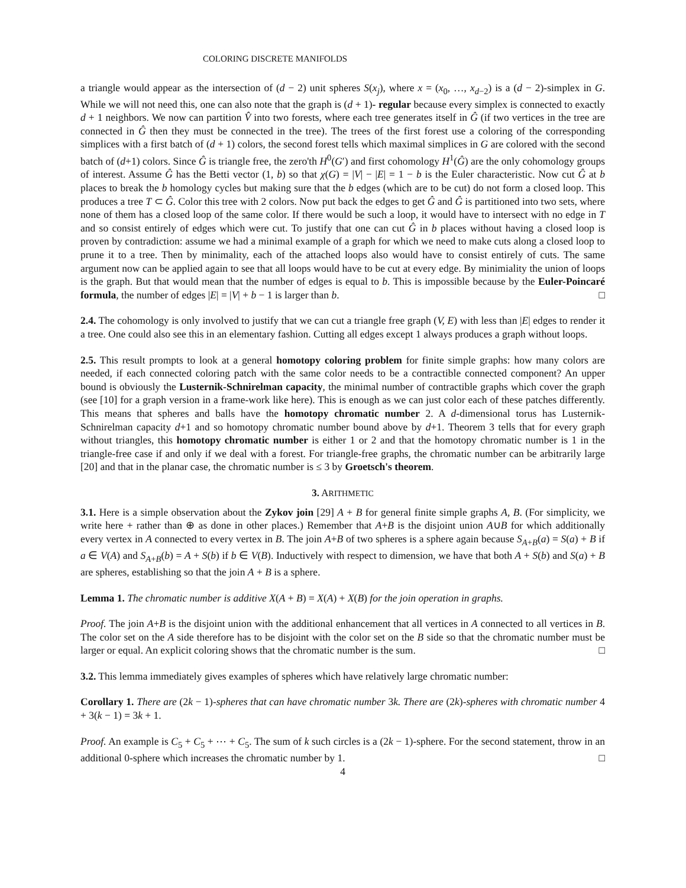COLORING DISCRETE MANIFOLDS
a triangle would appear as the intersection of (d − 2) unit spheres S(x<sub>j</sub>), where x = (x<sub>0</sub>, …, x<sub>d−2</sub>) is a (d − 2)-simplex in G. While we will not need this, one can also note that the graph is (d + 1)- regular because every simplex is connected to exactly d + 1 neighbors. We now can partition V̂ into two forests, where each tree generates itself in Ĝ (if two vertices in the tree are connected in Ĝ then they must be connected in the tree). The trees of the first forest use a coloring of the corresponding simplices with a first batch of (d + 1) colors, the second forest tells which maximal simplices in G are colored with the second batch of (d+1) colors. Since Ĝ is triangle free, the zero'th H<sup>0</sup>(G′) and first cohomology H<sup>1</sup>(Ĝ) are the only cohomology groups of interest. Assume Ĝ has the Betti vector (1, b) so that χ(G) = |V| − |E| = 1 − b is the Euler characteristic. Now cut Ĝ at b places to break the b homology cycles but making sure that the b edges (which are to be cut) do not form a closed loop. This produces a tree T ⊂ Ĝ. Color this tree with 2 colors. Now put back the edges to get Ĝ and Ĝ is partitioned into two sets, where none of them has a closed loop of the same color. If there would be such a loop, it would have to intersect with no edge in T and so consist entirely of edges which were cut. To justify that one can cut Ĝ in b places without having a closed loop is proven by contradiction: assume we had a minimal example of a graph for which we need to make cuts along a closed loop to prune it to a tree. Then by minimality, each of the attached loops also would have to consist entirely of cuts. The same argument now can be applied again to see that all loops would have to be cut at every edge. By minimiality the union of loops is the graph. But that would mean that the number of edges is equal to b. This is impossible because by the Euler-Poincaré formula, the number of edges |E| = |V| + b − 1 is larger than b. □
2.4. The cohomology is only involved to justify that we can cut a triangle free graph (V, E) with less than |E| edges to render it a tree. One could also see this in an elementary fashion. Cutting all edges except 1 always produces a graph without loops.
2.5. This result prompts to look at a general homotopy coloring problem for finite simple graphs: how many colors are needed, if each connected coloring patch with the same color needs to be a contractible connected component? An upper bound is obviously the Lusternik-Schnirelman capacity, the minimal number of contractible graphs which cover the graph (see [10] for a graph version in a frame-work like here). This is enough as we can just color each of these patches differently. This means that spheres and balls have the homotopy chromatic number 2. A d-dimensional torus has Lusternik-Schnirelman capacity d+1 and so homotopy chromatic number bound above by d+1. Theorem 3 tells that for every graph without triangles, this homotopy chromatic number is either 1 or 2 and that the homotopy chromatic number is 1 in the triangle-free case if and only if we deal with a forest. For triangle-free graphs, the chromatic number can be arbitrarily large [20] and that in the planar case, the chromatic number is ≤ 3 by Groetsch's theorem.
3. ARITHMETIC
3.1. Here is a simple observation about the Zykov join [29] A + B for general finite simple graphs A, B. (For simplicity, we write here + rather than ⊕ as done in other places.) Remember that A+B is the disjoint union A∪B for which additionally every vertex in A connected to every vertex in B. The join A+B of two spheres is a sphere again because S<sub>A+B</sub>(a) = S(a) + B if a ∈ V(A) and S<sub>A+B</sub>(b) = A + S(b) if b ∈ V(B). Inductively with respect to dimension, we have that both A + S(b) and S(a) + B are spheres, establishing so that the join A + B is a sphere.
Lemma 1. The chromatic number is additive X(A + B) = X(A) + X(B) for the join operation in graphs.
Proof. The join A+B is the disjoint union with the additional enhancement that all vertices in A connected to all vertices in B. The color set on the A side therefore has to be disjoint with the color set on the B side so that the chromatic number must be larger or equal. An explicit coloring shows that the chromatic number is the sum. □
3.2. This lemma immediately gives examples of spheres which have relatively large chromatic number:
Corollary 1. There are (2k − 1)-spheres that can have chromatic number 3k. There are (2k)-spheres with chromatic number 4 + 3(k − 1) = 3k + 1.
Proof. An example is C<sub>5</sub> + C<sub>5</sub> + ⋯ + C<sub>5</sub>. The sum of k such circles is a (2k − 1)-sphere. For the second statement, throw in an additional 0-sphere which increases the chromatic number by 1. □
4